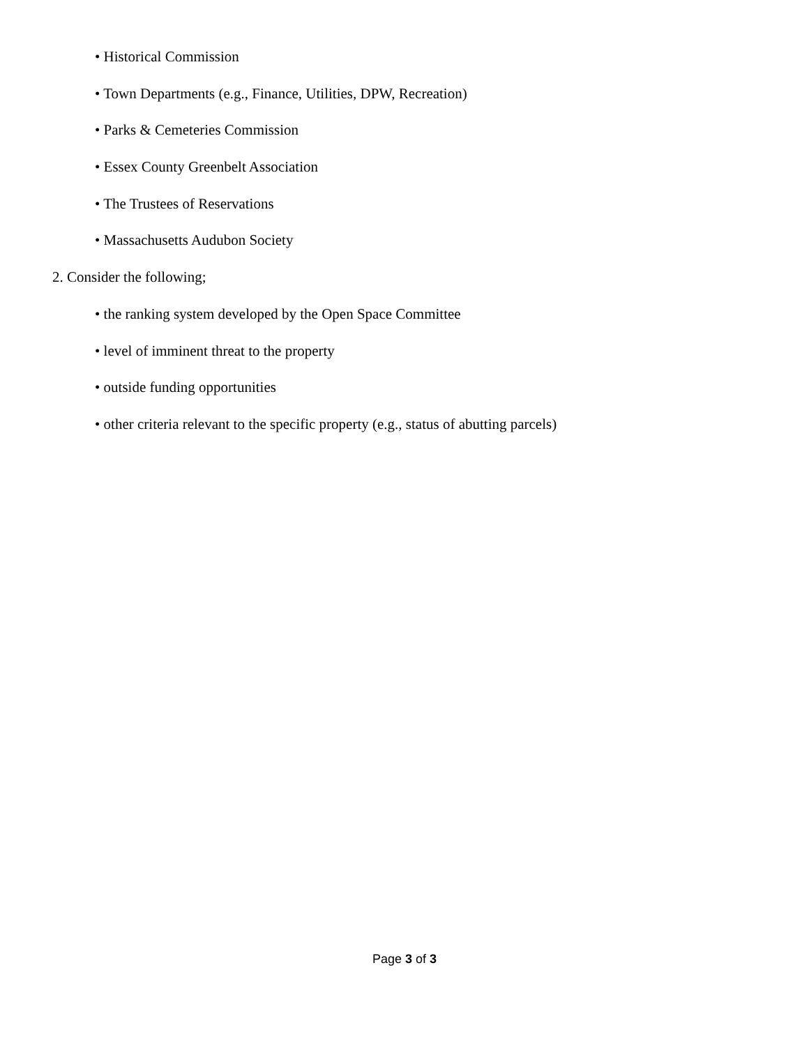• Historical Commission
• Town Departments (e.g., Finance, Utilities, DPW, Recreation)
• Parks & Cemeteries Commission
• Essex County Greenbelt Association
• The Trustees of Reservations
• Massachusetts Audubon Society
2. Consider the following;
• the ranking system developed by the Open Space Committee
• level of imminent threat to the property
• outside funding opportunities
• other criteria relevant to the specific property (e.g., status of abutting parcels)
Page 3 of 3